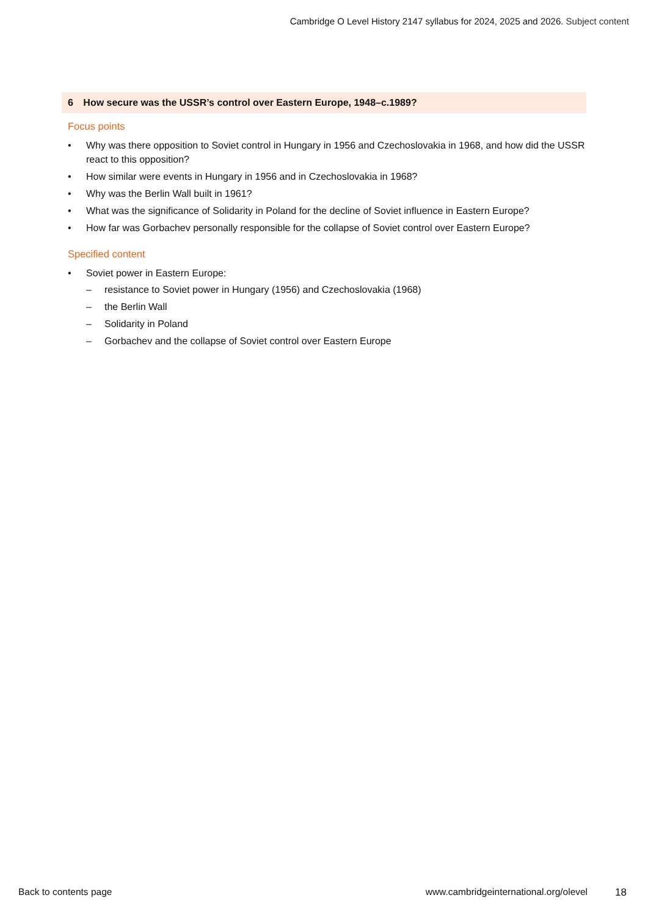Cambridge O Level History 2147 syllabus for 2024, 2025 and 2026. Subject content
6 How secure was the USSR’s control over Eastern Europe, 1948–c.1989?
Focus points
• Why was there opposition to Soviet control in Hungary in 1956 and Czechoslovakia in 1968, and how did the USSR react to this opposition?
• How similar were events in Hungary in 1956 and in Czechoslovakia in 1968?
• Why was the Berlin Wall built in 1961?
• What was the significance of Solidarity in Poland for the decline of Soviet influence in Eastern Europe?
• How far was Gorbachev personally responsible for the collapse of Soviet control over Eastern Europe?
Specified content
• Soviet power in Eastern Europe:
– resistance to Soviet power in Hungary (1956) and Czechoslovakia (1968)
– the Berlin Wall
– Solidarity in Poland
– Gorbachev and the collapse of Soviet control over Eastern Europe
Back to contents page www.cambridgeinternational.org/olevel 18